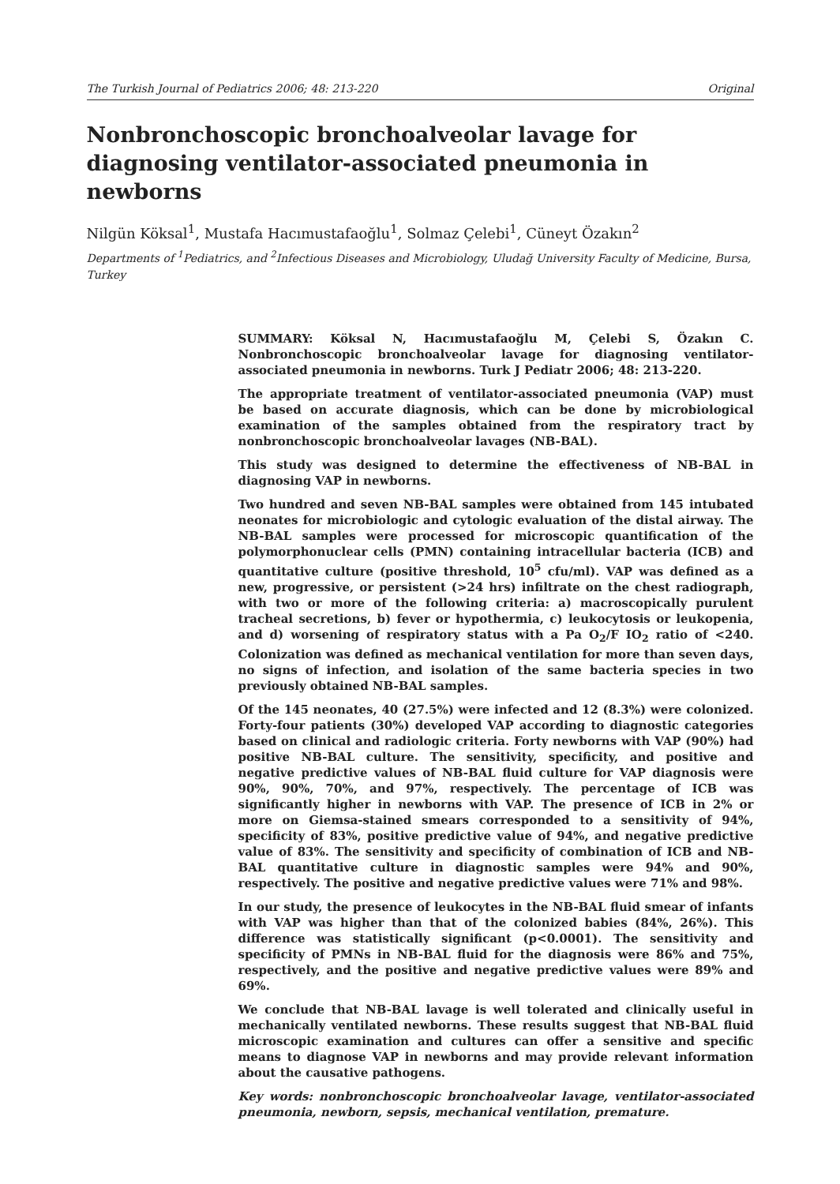The Turkish Journal of Pediatrics 2006; 48: 213-220 Original
Nonbronchoscopic bronchoalveolar lavage for diagnosing ventilator-associated pneumonia in newborns
Nilgün Köksal<sup>1</sup>, Mustafa Hacımustafaoğlu<sup>1</sup>, Solmaz Çelebi<sup>1</sup>, Cüneyt Özakın<sup>2</sup>
Departments of <sup>1</sup>Pediatrics, and <sup>2</sup>Infectious Diseases and Microbiology, Uludağ University Faculty of Medicine, Bursa, Turkey
SUMMARY: Köksal N, Hacımustafaoğlu M, Çelebi S, Özakın C. Nonbronchoscopic bronchoalveolar lavage for diagnosing ventilator-associated pneumonia in newborns. Turk J Pediatr 2006; 48: 213-220.
The appropriate treatment of ventilator-associated pneumonia (VAP) must be based on accurate diagnosis, which can be done by microbiological examination of the samples obtained from the respiratory tract by nonbronchoscopic bronchoalveolar lavages (NB-BAL).
This study was designed to determine the effectiveness of NB-BAL in diagnosing VAP in newborns.
Two hundred and seven NB-BAL samples were obtained from 145 intubated neonates for microbiologic and cytologic evaluation of the distal airway. The NB-BAL samples were processed for microscopic quantification of the polymorphonuclear cells (PMN) containing intracellular bacteria (ICB) and quantitative culture (positive threshold, 10<sup>5</sup> cfu/ml). VAP was defined as a new, progressive, or persistent (>24 hrs) infiltrate on the chest radiograph, with two or more of the following criteria: a) macroscopically purulent tracheal secretions, b) fever or hypothermia, c) leukocytosis or leukopenia, and d) worsening of respiratory status with a Pa O<sub>2</sub>/F IO<sub>2</sub> ratio of <240. Colonization was defined as mechanical ventilation for more than seven days, no signs of infection, and isolation of the same bacteria species in two previously obtained NB-BAL samples.
Of the 145 neonates, 40 (27.5%) were infected and 12 (8.3%) were colonized. Forty-four patients (30%) developed VAP according to diagnostic categories based on clinical and radiologic criteria. Forty newborns with VAP (90%) had positive NB-BAL culture. The sensitivity, specificity, and positive and negative predictive values of NB-BAL fluid culture for VAP diagnosis were 90%, 90%, 70%, and 97%, respectively. The percentage of ICB was significantly higher in newborns with VAP. The presence of ICB in 2% or more on Giemsa-stained smears corresponded to a sensitivity of 94%, specificity of 83%, positive predictive value of 94%, and negative predictive value of 83%. The sensitivity and specificity of combination of ICB and NB-BAL quantitative culture in diagnostic samples were 94% and 90%, respectively. The positive and negative predictive values were 71% and 98%.
In our study, the presence of leukocytes in the NB-BAL fluid smear of infants with VAP was higher than that of the colonized babies (84%, 26%). This difference was statistically significant (p<0.0001). The sensitivity and specificity of PMNs in NB-BAL fluid for the diagnosis were 86% and 75%, respectively, and the positive and negative predictive values were 89% and 69%.
We conclude that NB-BAL lavage is well tolerated and clinically useful in mechanically ventilated newborns. These results suggest that NB-BAL fluid microscopic examination and cultures can offer a sensitive and specific means to diagnose VAP in newborns and may provide relevant information about the causative pathogens.
Key words: nonbronchoscopic bronchoalveolar lavage, ventilator-associated pneumonia, newborn, sepsis, mechanical ventilation, premature.